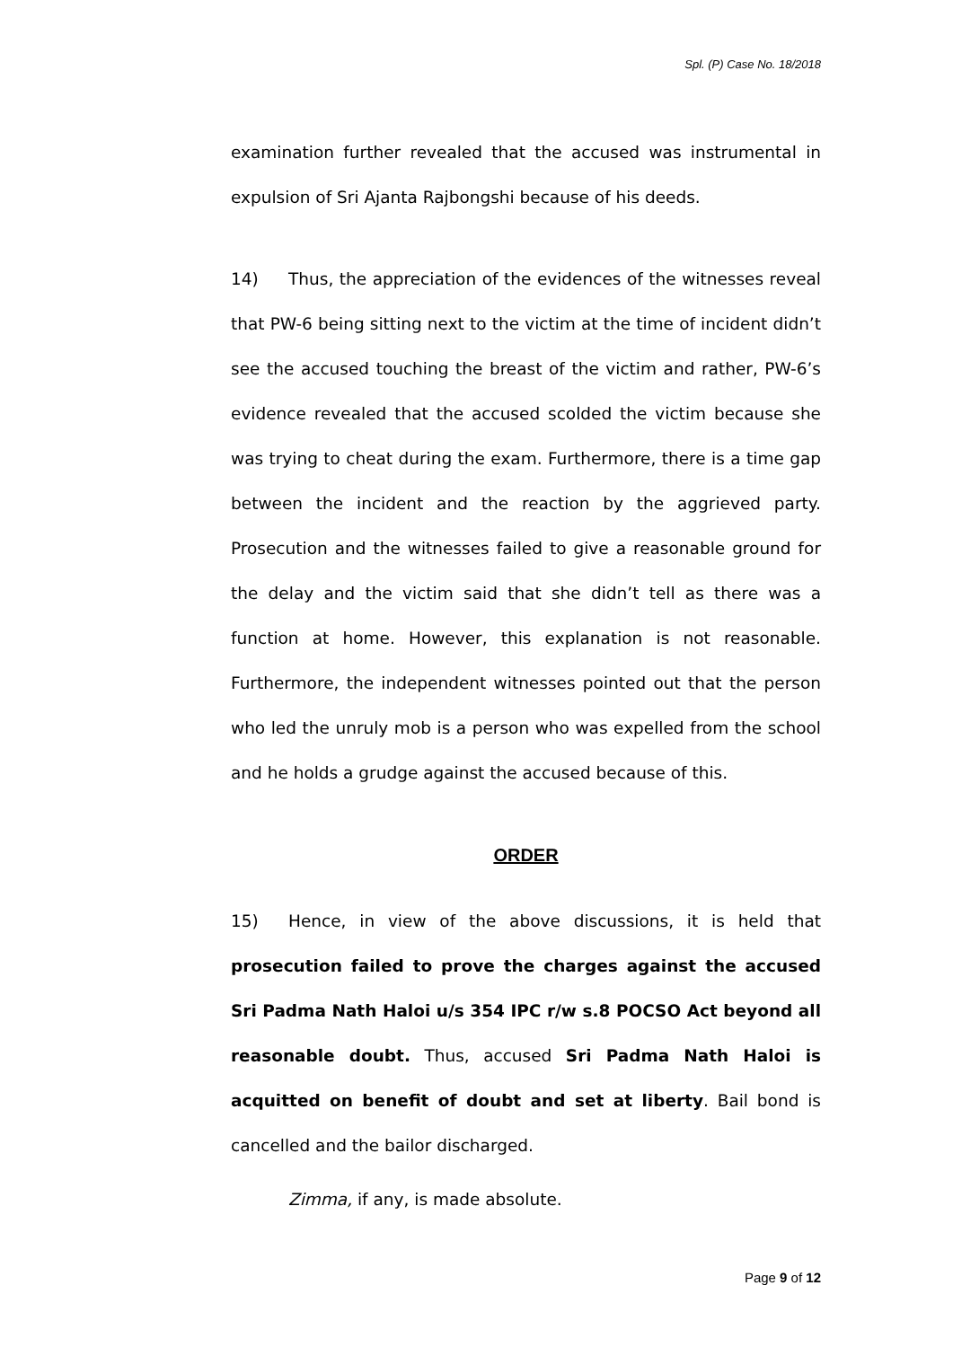Spl. (P) Case No. 18/2018
examination further revealed that the accused was instrumental in expulsion of Sri Ajanta Rajbongshi because of his deeds.
14) Thus, the appreciation of the evidences of the witnesses reveal that PW-6 being sitting next to the victim at the time of incident didn’t see the accused touching the breast of the victim and rather, PW-6’s evidence revealed that the accused scolded the victim because she was trying to cheat during the exam. Furthermore, there is a time gap between the incident and the reaction by the aggrieved party. Prosecution and the witnesses failed to give a reasonable ground for the delay and the victim said that she didn’t tell as there was a function at home. However, this explanation is not reasonable. Furthermore, the independent witnesses pointed out that the person who led the unruly mob is a person who was expelled from the school and he holds a grudge against the accused because of this.
ORDER
15) Hence, in view of the above discussions, it is held that prosecution failed to prove the charges against the accused Sri Padma Nath Haloi u/s 354 IPC r/w s.8 POCSO Act beyond all reasonable doubt. Thus, accused Sri Padma Nath Haloi is acquitted on benefit of doubt and set at liberty. Bail bond is cancelled and the bailor discharged.
Zimma, if any, is made absolute.
Page 9 of 12